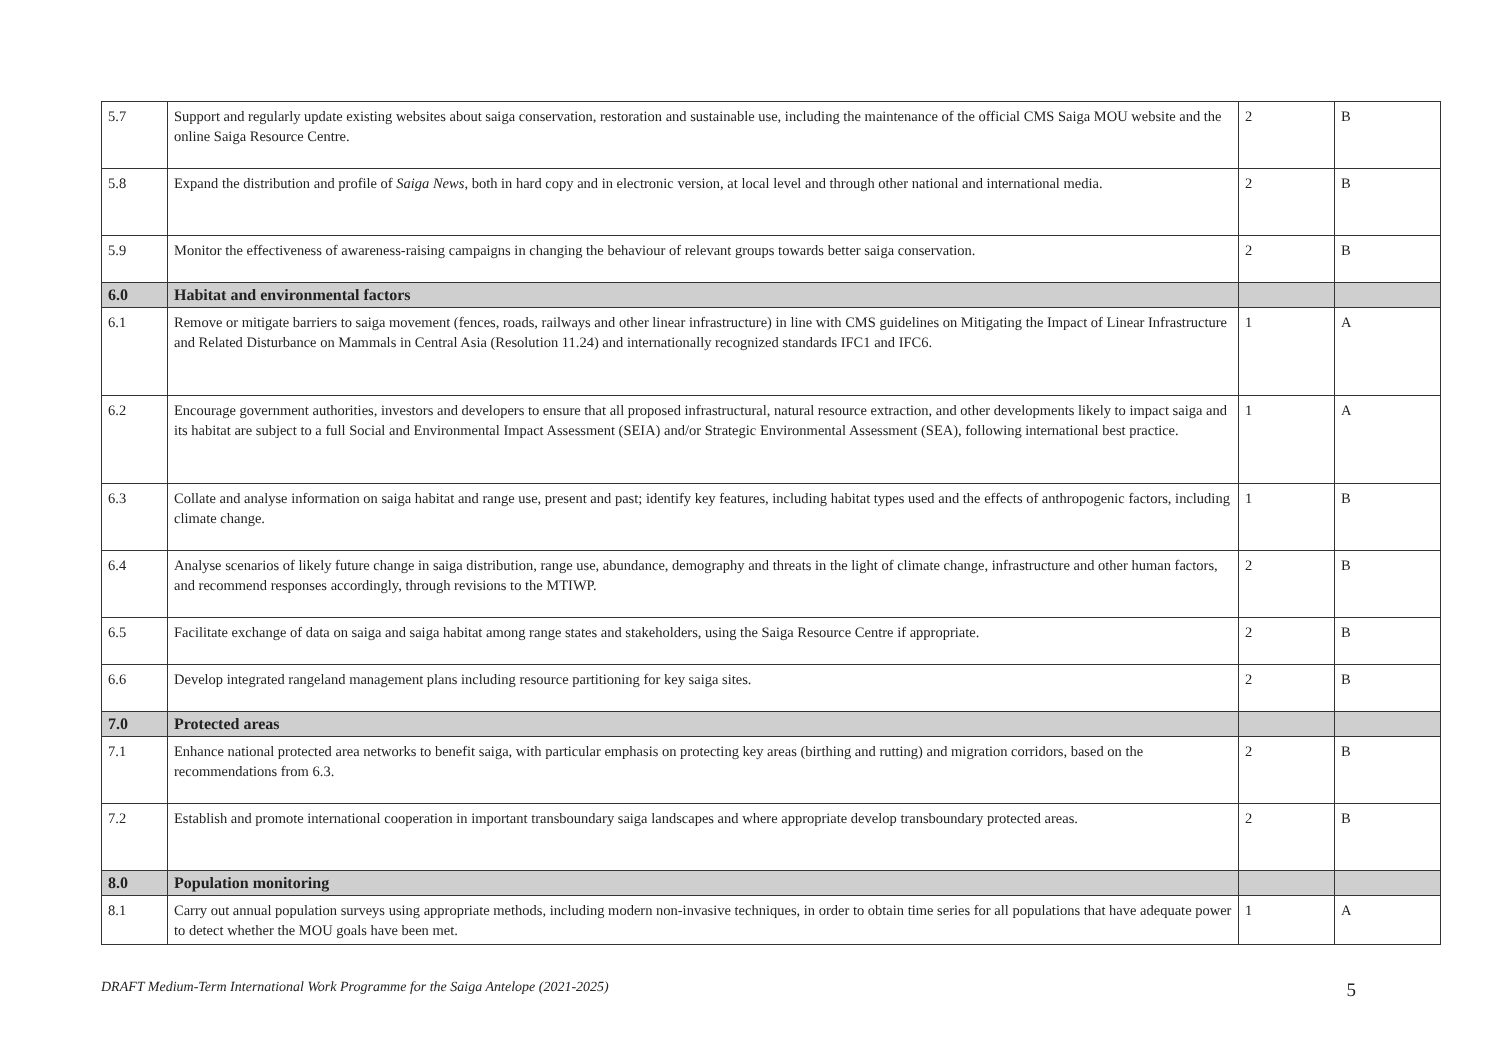| 5.7 | Support and regularly update existing websites about saiga conservation, restoration and sustainable use, including the maintenance of the official CMS Saiga MOU website and the online Saiga Resource Centre. | 2 | B |
| 5.8 | Expand the distribution and profile of Saiga News , both in hard copy and in electronic version, at local level and through other national and international media. | 2 | B |
| 5.9 | Monitor the effectiveness of awareness-raising campaigns in changing the behaviour of relevant groups towards better saiga conservation. | 2 | B |
| 6.0 | Habitat and environmental factors | | |
| 6.1 | Remove or mitigate barriers to saiga movement (fences, roads, railways and other linear infrastructure) in line with CMS guidelines on Mitigating the Impact of Linear Infrastructure and Related Disturbance on Mammals in Central Asia (Resolution 11.24) and internationally recognized standards IFC1 and IFC6. | 1 | A |
| 6.2 | Encourage government authorities, investors and developers to ensure that all proposed infrastructural, natural resource extraction, and other developments likely to impact saiga and its habitat are subject to a full Social and Environmental Impact Assessment (SEIA) and/or Strategic Environmental Assessment (SEA), following international best practice. | 1 | A |
| 6.3 | Collate and analyse information on saiga habitat and range use, present and past; identify key features, including habitat types used and the effects of anthropogenic factors, including climate change. | 1 | B |
| 6.4 | Analyse scenarios of likely future change in saiga distribution, range use, abundance, demography and threats in the light of climate change, infrastructure and other human factors, and recommend responses accordingly, through revisions to the MTIWP. | 2 | B |
| 6.5 | Facilitate exchange of data on saiga and saiga habitat among range states and stakeholders, using the Saiga Resource Centre if appropriate. | 2 | B |
| 6.6 | Develop integrated rangeland management plans including resource partitioning for key saiga sites. | 2 | B |
| 7.0 | Protected areas | | |
| 7.1 | Enhance national protected area networks to benefit saiga, with particular emphasis on protecting key areas (birthing and rutting) and migration corridors, based on the recommendations from 6.3. | 2 | B |
| 7.2 | Establish and promote international cooperation in important transboundary saiga landscapes and where appropriate develop transboundary protected areas. | 2 | B |
| 8.0 | Population monitoring | | |
| 8.1 | Carry out annual population surveys using appropriate methods, including modern non-invasive techniques, in order to obtain time series for all populations that have adequate power to detect whether the MOU goals have been met. | 1 | A |
DRAFT Medium-Term International Work Programme for the Saiga Antelope (2021-2025) 5